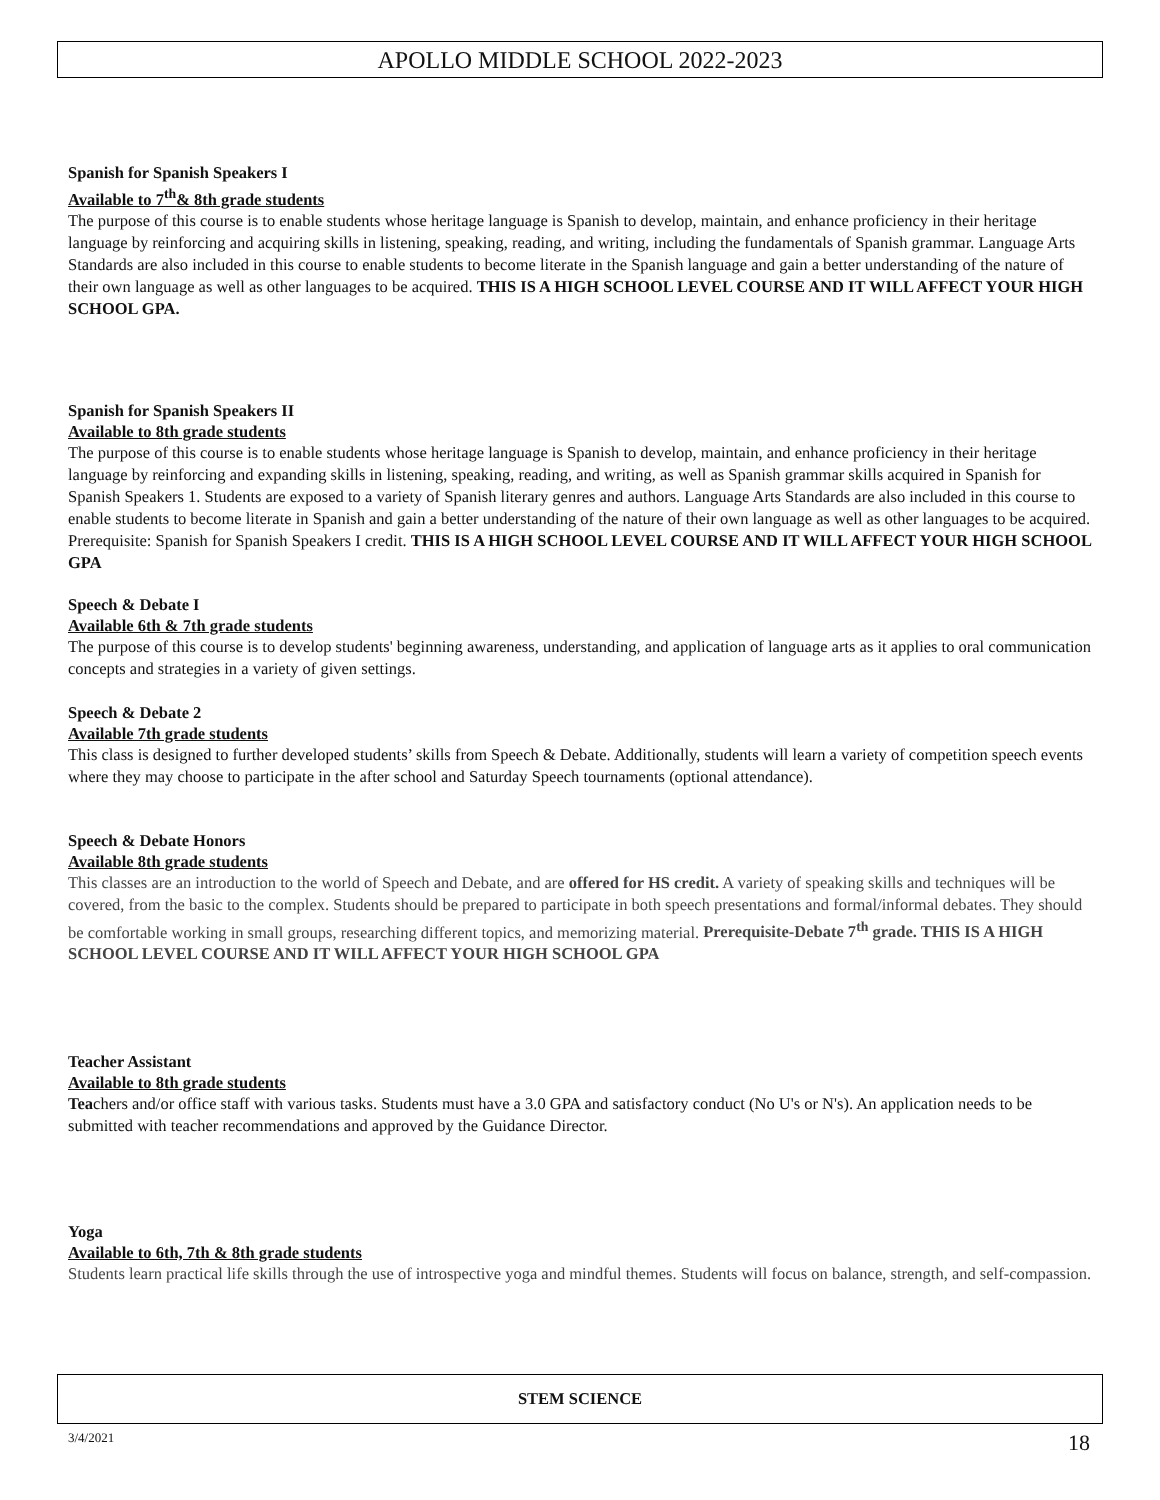APOLLO MIDDLE SCHOOL 2022-2023
Spanish for Spanish Speakers I
Available to 7<sup>th</sup>& 8th grade students
The purpose of this course is to enable students whose heritage language is Spanish to develop, maintain, and enhance proficiency in their heritage language by reinforcing and acquiring skills in listening, speaking, reading, and writing, including the fundamentals of Spanish grammar. Language Arts Standards are also included in this course to enable students to become literate in the Spanish language and gain a better understanding of the nature of their own language as well as other languages to be acquired. THIS IS A HIGH SCHOOL LEVEL COURSE AND IT WILL AFFECT YOUR HIGH SCHOOL GPA.
Spanish for Spanish Speakers II
Available to 8th grade students
The purpose of this course is to enable students whose heritage language is Spanish to develop, maintain, and enhance proficiency in their heritage language by reinforcing and expanding skills in listening, speaking, reading, and writing, as well as Spanish grammar skills acquired in Spanish for Spanish Speakers 1. Students are exposed to a variety of Spanish literary genres and authors. Language Arts Standards are also included in this course to enable students to become literate in Spanish and gain a better understanding of the nature of their own language as well as other languages to be acquired. Prerequisite: Spanish for Spanish Speakers I credit. THIS IS A HIGH SCHOOL LEVEL COURSE AND IT WILL AFFECT YOUR HIGH SCHOOL GPA
Speech & Debate I
Available 6th & 7th grade students
The purpose of this course is to develop students' beginning awareness, understanding, and application of language arts as it applies to oral communication concepts and strategies in a variety of given settings.
Speech & Debate 2
Available 7th grade students
This class is designed to further developed students’ skills from Speech & Debate. Additionally, students will learn a variety of competition speech events where they may choose to participate in the after school and Saturday Speech tournaments (optional attendance).
Speech & Debate Honors
Available 8th grade students
This classes are an introduction to the world of Speech and Debate, and are offered for HS credit. A variety of speaking skills and techniques will be covered, from the basic to the complex. Students should be prepared to participate in both speech presentations and formal/informal debates. They should be comfortable working in small groups, researching different topics, and memorizing material. Prerequisite-Debate 7<sup>th</sup> grade. THIS IS A HIGH SCHOOL LEVEL COURSE AND IT WILL AFFECT YOUR HIGH SCHOOL GPA
Teacher Assistant
Available to 8th grade students
Teachers and/or office staff with various tasks. Students must have a 3.0 GPA and satisfactory conduct (No U's or N's). An application needs to be submitted with teacher recommendations and approved by the Guidance Director.
Yoga
Available to 6th, 7th & 8th grade students
Students learn practical life skills through the use of introspective yoga and mindful themes. Students will focus on balance, strength, and self-compassion.
STEM SCIENCE
3/4/2021 18